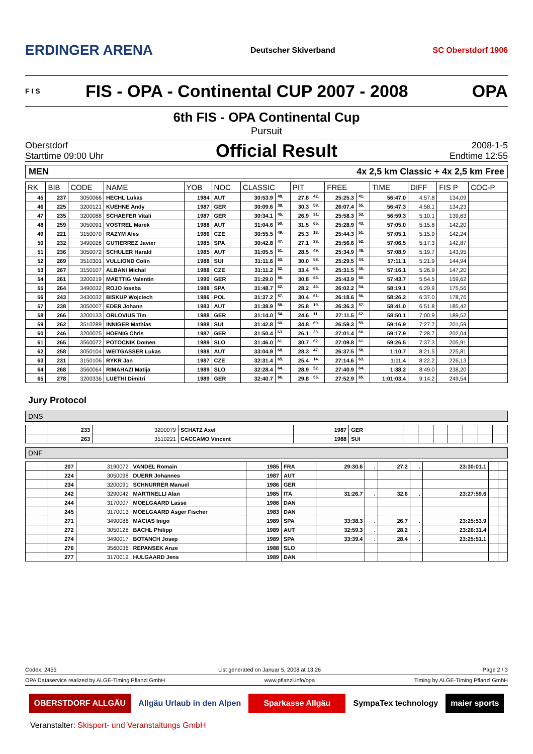ERDINGER ARENA Deutscher Skiverband SC Oberstdorf 1906
F I S FIS - OPA - Continental CUP 2007 - 2008 OPA
6th FIS - OPA Continental Cup
Pursuit
Oberstdorf
Starttime 09:00 Uhr
Official Result
2008-1-5
Endtime 12:55
MEN 4x 2,5 km Classic + 4x 2,5 km Free
| RK | BIB | CODE | NAME | YOB | NOC | CLASSIC | | PIT | | FREE | | TIME | DIFF | FIS P | COC-P |
| --- | --- | --- | --- | --- | --- | --- | --- | --- | --- | --- | --- | --- | --- | --- | --- |
| 45 | 237 | 3050066 | HECHL Lukas | 1984 | AUT | 30:53.9 | 48. | 27.8 | 42. | 25:25.3 | 41. | 56:47.0 | 4:57.8 | 134,09 | |
| 46 | 225 | 3200121 | KUEHNE Andy | 1987 | GER | 30:09.6 | 38. | 30.3 | 59. | 26:07.4 | 55. | 56:47.3 | 4:58.1 | 134,23 | |
| 47 | 235 | 3200088 | SCHAEFER Vitali | 1987 | GER | 30:34.1 | 45. | 26.9 | 31. | 25:58.3 | 53. | 56:59.3 | 5:10.1 | 139,63 | |
| 48 | 259 | 3050091 | VOSTREL Marek | 1988 | AUT | 31:04.6 | 50. | 31.5 | 65. | 25:28.9 | 43. | 57:05.0 | 5:15.8 | 142,20 | |
| 49 | 221 | 3150070 | RAZYM Ales | 1986 | CZE | 30:55.5 | 49. | 25.3 | 13. | 25:44.3 | 51. | 57:05.1 | 5:15.9 | 142,24 | |
| 50 | 232 | 3490026 | GUTIERREZ Javier | 1985 | SPA | 30:42.8 | 47. | 27.1 | 33. | 25:56.6 | 52. | 57:06.5 | 5:17.3 | 142,87 | |
| 51 | 236 | 3050072 | SCHULER Harald | 1985 | AUT | 31:05.5 | 51. | 28.5 | 49. | 25:34.9 | 48. | 57:08.9 | 5:19.7 | 143,95 | |
| 52 | 269 | 3510301 | VULLIOND Colin | 1988 | SUI | 31:11.6 | 53. | 30.0 | 58. | 25:29.5 | 44. | 57:11.1 | 5:21.9 | 144,94 | |
| 53 | 267 | 3150107 | ALBANI Michal | 1988 | CZE | 31:11.2 | 52. | 33.4 | 68. | 25:31.5 | 45. | 57:16.1 | 5:26.9 | 147,20 | |
| 54 | 261 | 3200219 | MAETTIG Valentin | 1990 | GER | 31:29.0 | 56. | 30.8 | 63. | 25:43.9 | 50. | 57:43.7 | 5:54.5 | 159,62 | |
| 55 | 264 | 3490032 | ROJO Ioseba | 1988 | SPA | 31:48.7 | 62. | 28.2 | 45. | 26:02.2 | 54. | 58:19.1 | 6:29.9 | 175,56 | |
| 56 | 243 | 3430032 | BISKUP Wojciech | 1986 | POL | 31:37.2 | 57. | 30.4 | 61. | 26:18.6 | 56. | 58:26.2 | 6:37.0 | 178,76 | |
| 57 | 238 | 3050007 | EDER Johann | 1983 | AUT | 31:38.9 | 58. | 25.8 | 19. | 26:36.3 | 57. | 58:41.0 | 6:51.8 | 185,42 | |
| 58 | 266 | 3200133 | ORLOVIUS Tim | 1988 | GER | 31:14.0 | 54. | 24.6 | 11. | 27:11.5 | 62. | 58:50.1 | 7:00.9 | 189,52 | |
| 59 | 262 | 3510289 | INNIGER Mathias | 1988 | SUI | 31:42.8 | 60. | 34.8 | 69. | 26:59.3 | 59. | 59:16.9 | 7:27.7 | 201,59 | |
| 60 | 246 | 3200075 | HOENIG Chris | 1987 | GER | 31:50.4 | 63. | 26.1 | 23. | 27:01.4 | 60. | 59:17.9 | 7:28.7 | 202,04 | |
| 61 | 265 | 3560072 | POTOCNIK Domen | 1989 | SLO | 31:46.0 | 61. | 30.7 | 62. | 27:09.8 | 61. | 59:26.5 | 7:37.3 | 205,91 | |
| 62 | 258 | 3050104 | WEITGASSER Lukas | 1988 | AUT | 33:04.9 | 68. | 28.3 | 47. | 26:37.5 | 58. | 1:10.7 | 8:21.5 | 225,81 | |
| 63 | 231 | 3150106 | RYKR Jan | 1987 | CZE | 32:31.4 | 65. | 25.4 | 14. | 27:14.6 | 63. | 1:11.4 | 8:22.2 | 226,13 | |
| 64 | 268 | 3560064 | RIMAHAZI Matija | 1989 | SLO | 32:28.4 | 64. | 28.9 | 52. | 27:40.9 | 64. | 1:38.2 | 8:49.0 | 238,20 | |
| 65 | 278 | 3200336 | LUETHI Dimitri | 1989 | GER | 32:40.7 | 66. | 29.8 | 55. | 27:52.9 | 65. | 1:01:03.4 | 9:14.2 | 249,54 | |
Jury Protocol
DNS
| | 233 | 3200079 | SCHATZ Axel | 1987 | GER | | | | | | | |
| | 263 | 3510221 | CACCAMO Vincent | 1988 | SUI | | | | | | | |
DNF
| | 207 | 3190072 | VANDEL Romain | 1985 | FRA | 29:30.6 | . | 27.2 | . | 23:30:01.1 | | |
| | 224 | 3050098 | DUERR Johannes | 1987 | AUT | | | | | | | |
| | 234 | 3200091 | SCHNURRER Manuel | 1986 | GER | | | | | | | |
| | 242 | 3290042 | MARTINELLI Alan | 1985 | ITA | 31:26.7 | . | 32.6 | . | 23:27:59.6 | | |
| | 244 | 3170007 | MOELGAARD Lasse | 1986 | DAN | | | | | | | |
| | 245 | 3170013 | MOELGAARD Asger Fischer | 1983 | DAN | | | | | | | |
| | 271 | 3490086 | MACIAS Inigo | 1989 | SPA | 33:38.3 | . | 26.7 | . | 23:25:53.9 | | |
| | 272 | 3050128 | BACHL Philipp | 1989 | AUT | 32:59.3 | . | 28.2 | . | 23:26:31.4 | | |
| | 274 | 3490017 | BOTANCH Josep | 1989 | SPA | 33:39.4 | . | 28.4 | . | 23:25:51.1 | | |
| | 276 | 3560036 | REPANSEK Anze | 1988 | SLO | | | | | | | |
| | 277 | 3170012 | HULGAARD Jens | 1989 | DAN | | | | | | | |
Codex: 2455 List generated on Januar 5, 2008 at 13:26 Page 2 / 3
OPA Dataservice realized by ALGE-Timing Pflanzl GmbH www.pflanzl.info/opa Timing by ALGE-Timing Pflanzl GmbH
OBERSTDORF ALLGÄU Allgäu Urlaub in den Alpen Sparkasse Allgäu SympaTex technology maier sports
Veranstalter: Skisport- und Veranstaltungs GmbH